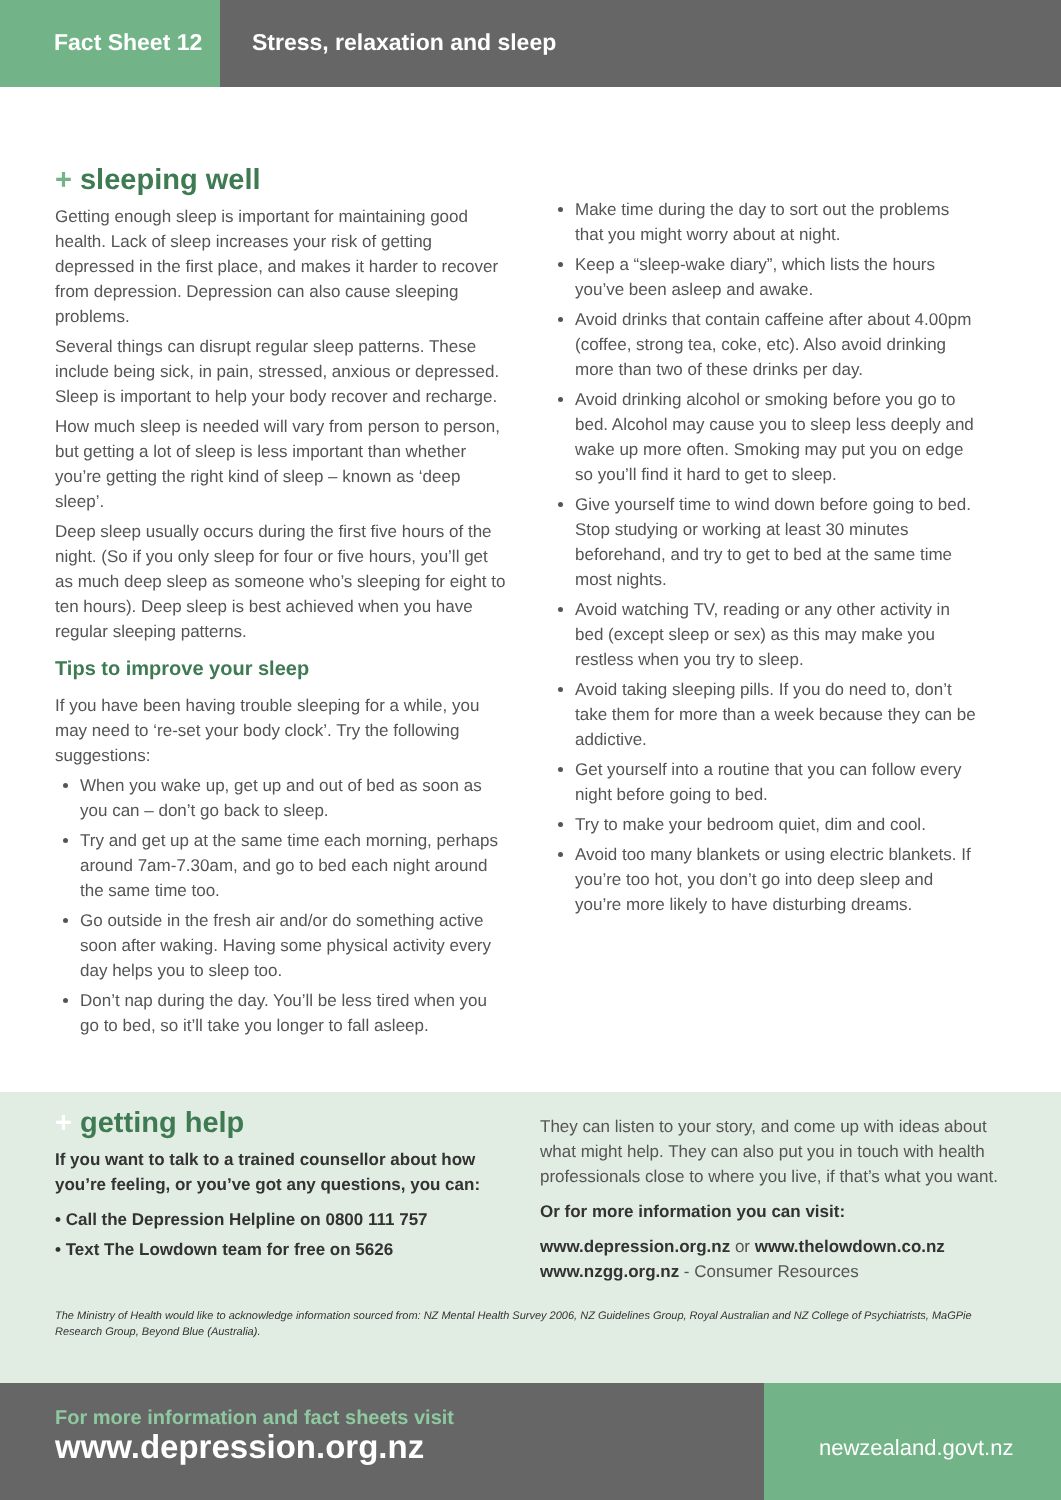Fact Sheet 12
Stress, relaxation and sleep
+ sleeping well
Getting enough sleep is important for maintaining good health. Lack of sleep increases your risk of getting depressed in the first place, and makes it harder to recover from depression. Depression can also cause sleeping problems.
Several things can disrupt regular sleep patterns. These include being sick, in pain, stressed, anxious or depressed. Sleep is important to help your body recover and recharge.
How much sleep is needed will vary from person to person, but getting a lot of sleep is less important than whether you’re getting the right kind of sleep – known as ‘deep sleep’.
Deep sleep usually occurs during the first five hours of the night. (So if you only sleep for four or five hours, you’ll get as much deep sleep as someone who’s sleeping for eight to ten hours). Deep sleep is best achieved when you have regular sleeping patterns.
Tips to improve your sleep
If you have been having trouble sleeping for a while, you may need to ‘re-set your body clock’. Try the following suggestions:
When you wake up, get up and out of bed as soon as you can – don’t go back to sleep.
Try and get up at the same time each morning, perhaps around 7am-7.30am, and go to bed each night around the same time too.
Go outside in the fresh air and/or do something active soon after waking. Having some physical activity every day helps you to sleep too.
Don’t nap during the day. You’ll be less tired when you go to bed, so it’ll take you longer to fall asleep.
Make time during the day to sort out the problems that you might worry about at night.
Keep a “sleep-wake diary”, which lists the hours you’ve been asleep and awake.
Avoid drinks that contain caffeine after about 4.00pm (coffee, strong tea, coke, etc). Also avoid drinking more than two of these drinks per day.
Avoid drinking alcohol or smoking before you go to bed. Alcohol may cause you to sleep less deeply and wake up more often. Smoking may put you on edge so you’ll find it hard to get to sleep.
Give yourself time to wind down before going to bed. Stop studying or working at least 30 minutes beforehand, and try to get to bed at the same time most nights.
Avoid watching TV, reading or any other activity in bed (except sleep or sex) as this may make you restless when you try to sleep.
Avoid taking sleeping pills. If you do need to, don’t take them for more than a week because they can be addictive.
Get yourself into a routine that you can follow every night before going to bed.
Try to make your bedroom quiet, dim and cool.
Avoid too many blankets or using electric blankets. If you’re too hot, you don’t go into deep sleep and you’re more likely to have disturbing dreams.
+ getting help
If you want to talk to a trained counsellor about how you’re feeling, or you’ve got any questions, you can:
• Call the Depression Helpline on 0800 111 757
• Text The Lowdown team for free on 5626
They can listen to your story, and come up with ideas about what might help. They can also put you in touch with health professionals close to where you live, if that’s what you want.
Or for more information you can visit:
www.depression.org.nz or www.thelowdown.co.nz
www.nzgg.org.nz - Consumer Resources
The Ministry of Health would like to acknowledge information sourced from: NZ Mental Health Survey 2006, NZ Guidelines Group, Royal Australian and NZ College of Psychiatrists, MaGPie Research Group, Beyond Blue (Australia).
For more information and fact sheets visit
www.depression.org.nz
newzealand.govt.nz